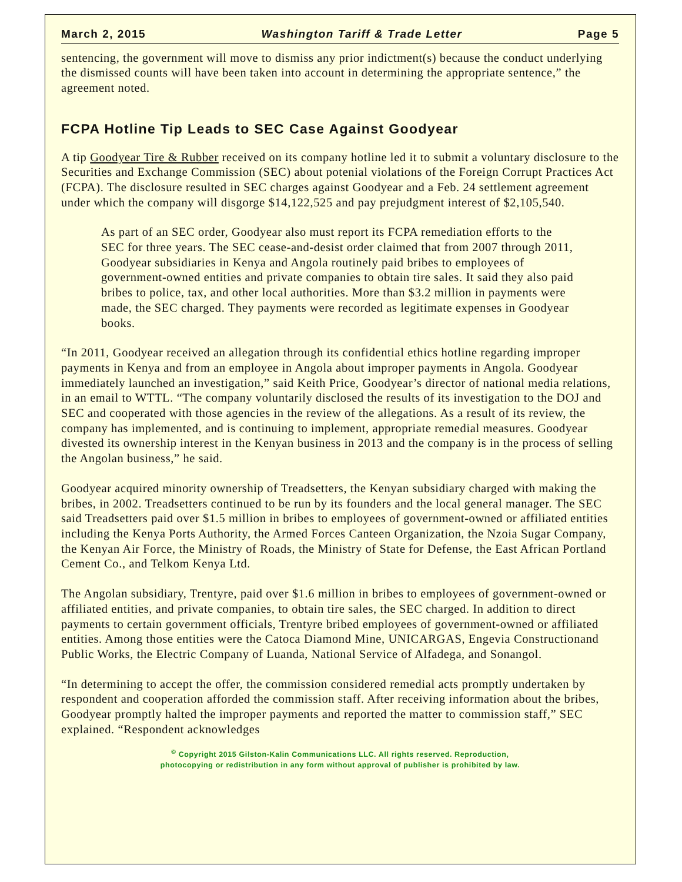March 2, 2015 Washington Tariff & Trade Letter Page 5
sentencing, the government will move to dismiss any prior indictment(s) because the conduct underlying the dismissed counts will have been taken into account in determining the appropriate sentence,” the agreement noted.
FCPA Hotline Tip Leads to SEC Case Against Goodyear
A tip Goodyear Tire & Rubber received on its company hotline led it to submit a voluntary disclosure to the Securities and Exchange Commission (SEC) about potenial violations of the Foreign Corrupt Practices Act (FCPA). The disclosure resulted in SEC charges against Goodyear and a Feb. 24 settlement agreement under which the company will disgorge $14,122,525 and pay prejudgment interest of $2,105,540.
As part of an SEC order, Goodyear also must report its FCPA remediation efforts to the SEC for three years. The SEC cease-and-desist order claimed that from 2007 through 2011, Goodyear subsidiaries in Kenya and Angola routinely paid bribes to employees of government-owned entities and private companies to obtain tire sales. It said they also paid bribes to police, tax, and other local authorities. More than $3.2 million in payments were made, the SEC charged. They payments were recorded as legitimate expenses in Goodyear books.
“In 2011, Goodyear received an allegation through its confidential ethics hotline regarding improper payments in Kenya and from an employee in Angola about improper payments in Angola. Goodyear immediately launched an investigation,” said Keith Price, Goodyear’s director of national media relations, in an email to WTTL. “The company voluntarily disclosed the results of its investigation to the DOJ and SEC and cooperated with those agencies in the review of the allegations. As a result of its review, the company has implemented, and is continuing to implement, appropriate remedial measures. Goodyear divested its ownership interest in the Kenyan business in 2013 and the company is in the process of selling the Angolan business,” he said.
Goodyear acquired minority ownership of Treadsetters, the Kenyan subsidiary charged with making the bribes, in 2002. Treadsetters continued to be run by its founders and the local general manager. The SEC said Treadsetters paid over $1.5 million in bribes to employees of government-owned or affiliated entities including the Kenya Ports Authority, the Armed Forces Canteen Organization, the Nzoia Sugar Company, the Kenyan Air Force, the Ministry of Roads, the Ministry of State for Defense, the East African Portland Cement Co., and Telkom Kenya Ltd.
The Angolan subsidiary, Trentyre, paid over $1.6 million in bribes to employees of government-owned or affiliated entities, and private companies, to obtain tire sales, the SEC charged. In addition to direct payments to certain government officials, Trentyre bribed employees of government-owned or affiliated entities. Among those entities were the Catoca Diamond Mine, UNICARGAS, Engevia Constructionand Public Works, the Electric Company of Luanda, National Service of Alfadega, and Sonangol.
“In determining to accept the offer, the commission considered remedial acts promptly undertaken by respondent and cooperation afforded the commission staff. After receiving information about the bribes, Goodyear promptly halted the improper payments and reported the matter to commission staff,” SEC explained. “Respondent acknowledges
<sup>©</sup> Copyright 2015 Gilston-Kalin Communications LLC. All rights reserved. Reproduction,
photocopying or redistribution in any form without approval of publisher is prohibited by law.